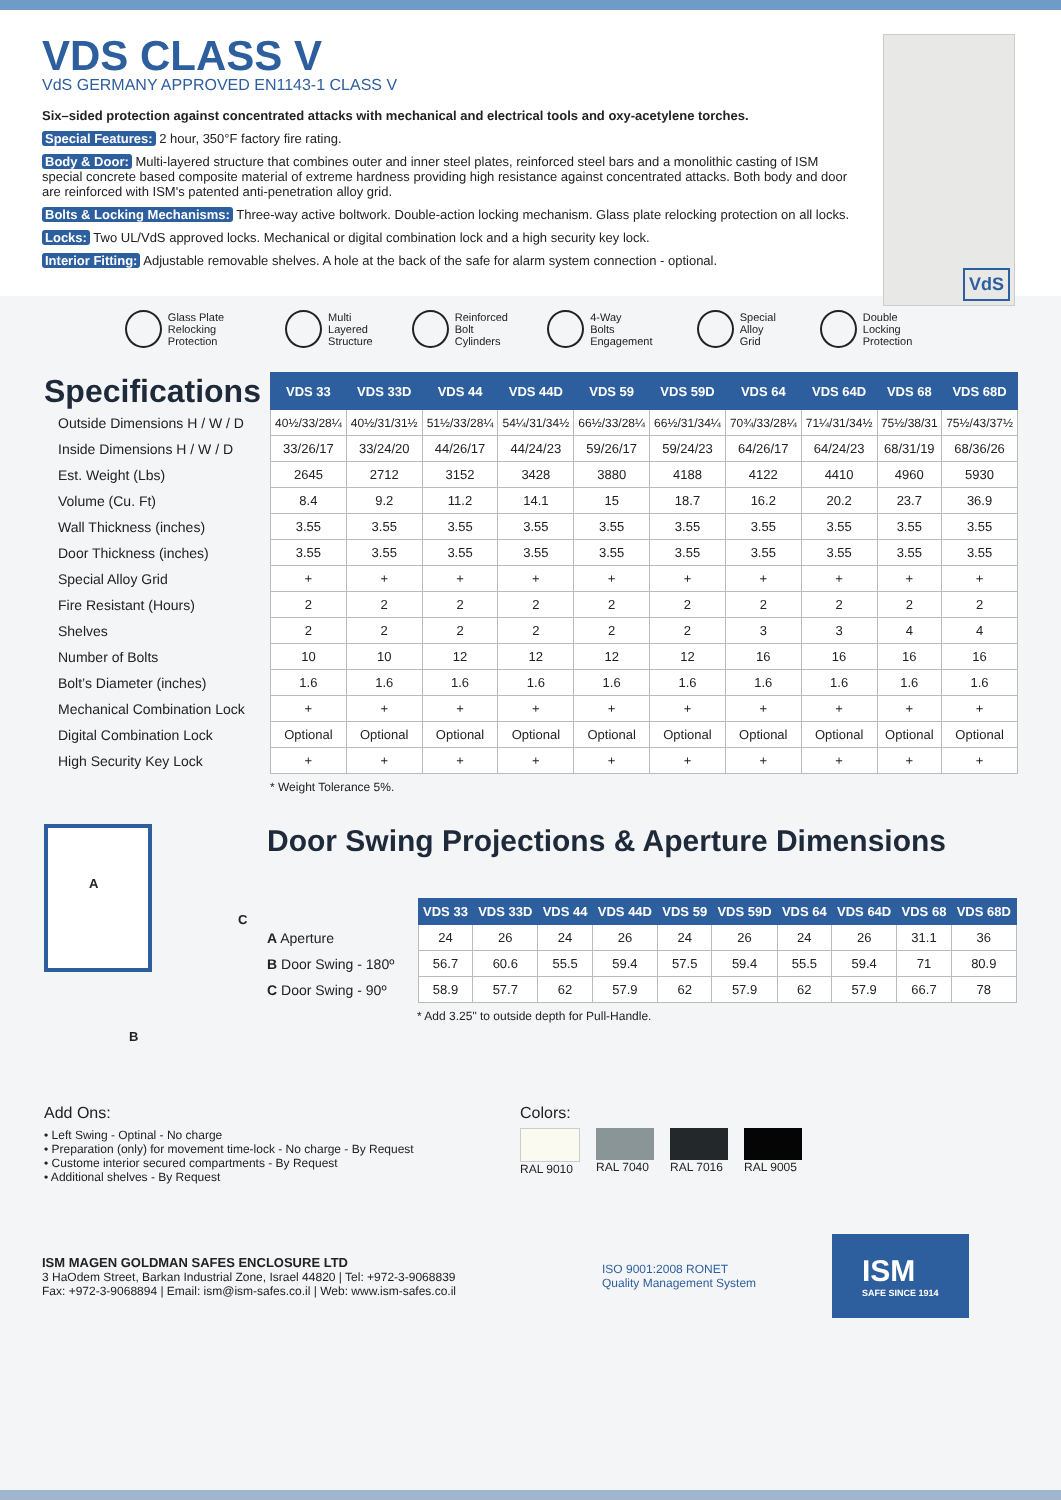VDS CLASS V
VdS GERMANY APPROVED EN1143-1 CLASS V
Six–sided protection against concentrated attacks with mechanical and electrical tools and oxy-acetylene torches.
Special Features: 2 hour, 350°F factory fire rating.
Body & Door: Multi-layered structure that combines outer and inner steel plates, reinforced steel bars and a monolithic casting of ISM special concrete based composite material of extreme hardness providing high resistance against concentrated attacks. Both body and door are reinforced with ISM's patented anti-penetration alloy grid.
Bolts & Locking Mechanisms: Three-way active boltwork. Double-action locking mechanism. Glass plate relocking protection on all locks.
Locks: Two UL/VdS approved locks. Mechanical or digital combination lock and a high security key lock.
Interior Fitting: Adjustable removable shelves. A hole at the back of the safe for alarm system connection - optional.
VdS
Glass Plate
Relocking Protection
Multi Layered
Structure
Reinforced Bolt
Cylinders
4-Way
Bolts Engagement
Special Alloy
Grid
Double Locking
Protection
| Specifications | VDS 33 | VDS 33D | VDS 44 | VDS 44D | VDS 59 | VDS 59D | VDS 64 | VDS 64D | VDS 68 | VDS 68D |
| Outside Dimensions H / W / D | 40½/33/28¼ | 40½/31/31½ | 51½/33/28¼ | 54¼/31/34½ | 66½/33/28¼ | 66½/31/34¼ | 70¾/33/28¼ | 71¼/31/34½ | 75½/38/31 | 75½/43/37½ |
| Inside Dimensions H / W / D | 33/26/17 | 33/24/20 | 44/26/17 | 44/24/23 | 59/26/17 | 59/24/23 | 64/26/17 | 64/24/23 | 68/31/19 | 68/36/26 |
| Est. Weight (Lbs) | 2645 | 2712 | 3152 | 3428 | 3880 | 4188 | 4122 | 4410 | 4960 | 5930 |
| Volume (Cu. Ft) | 8.4 | 9.2 | 11.2 | 14.1 | 15 | 18.7 | 16.2 | 20.2 | 23.7 | 36.9 |
| Wall Thickness (inches) | 3.55 | 3.55 | 3.55 | 3.55 | 3.55 | 3.55 | 3.55 | 3.55 | 3.55 | 3.55 |
| Door Thickness (inches) | 3.55 | 3.55 | 3.55 | 3.55 | 3.55 | 3.55 | 3.55 | 3.55 | 3.55 | 3.55 |
| Special Alloy Grid | + | + | + | + | + | + | + | + | + | + |
| Fire Resistant (Hours) | 2 | 2 | 2 | 2 | 2 | 2 | 2 | 2 | 2 | 2 |
| Shelves | 2 | 2 | 2 | 2 | 2 | 2 | 3 | 3 | 4 | 4 |
| Number of Bolts | 10 | 10 | 12 | 12 | 12 | 12 | 16 | 16 | 16 | 16 |
| Bolt’s Diameter (inches) | 1.6 | 1.6 | 1.6 | 1.6 | 1.6 | 1.6 | 1.6 | 1.6 | 1.6 | 1.6 |
| Mechanical Combination Lock | + | + | + | + | + | + | + | + | + | + |
| Digital Combination Lock | Optional | Optional | Optional | Optional | Optional | Optional | Optional | Optional | Optional | Optional |
| High Security Key Lock | + | + | + | + | + | + | + | + | + | + |
* Weight Tolerance 5%.
A
C
B
Door Swing Projections & Aperture Dimensions
| | VDS 33 | VDS 33D | VDS 44 | VDS 44D | VDS 59 | VDS 59D | VDS 64 | VDS 64D | VDS 68 | VDS 68D |
| A Aperture | 24 | 26 | 24 | 26 | 24 | 26 | 24 | 26 | 31.1 | 36 |
| B Door Swing - 180º | 56.7 | 60.6 | 55.5 | 59.4 | 57.5 | 59.4 | 55.5 | 59.4 | 71 | 80.9 |
| C Door Swing - 90º | 58.9 | 57.7 | 62 | 57.9 | 62 | 57.9 | 62 | 57.9 | 66.7 | 78 |
* Add 3.25" to outside depth for Pull-Handle.
Add Ons:
• Left Swing - Optinal - No charge
• Preparation (only) for movement time-lock - No charge - By Request
• Custome interior secured compartments - By Request
• Additional shelves - By Request
Colors:
RAL 9010 RAL 7040 RAL 7016 RAL 9005
ISM MAGEN GOLDMAN SAFES ENCLOSURE LTD
3 HaOdem Street, Barkan Industrial Zone, Israel 44820 | Tel: +972-3-9068839
Fax: +972-3-9068894 | Email: ism@ism-safes.co.il | Web: www.ism-safes.co.il
ISO 9001:2008 RONET
Quality Management System
ISM
SAFE SINCE 1914